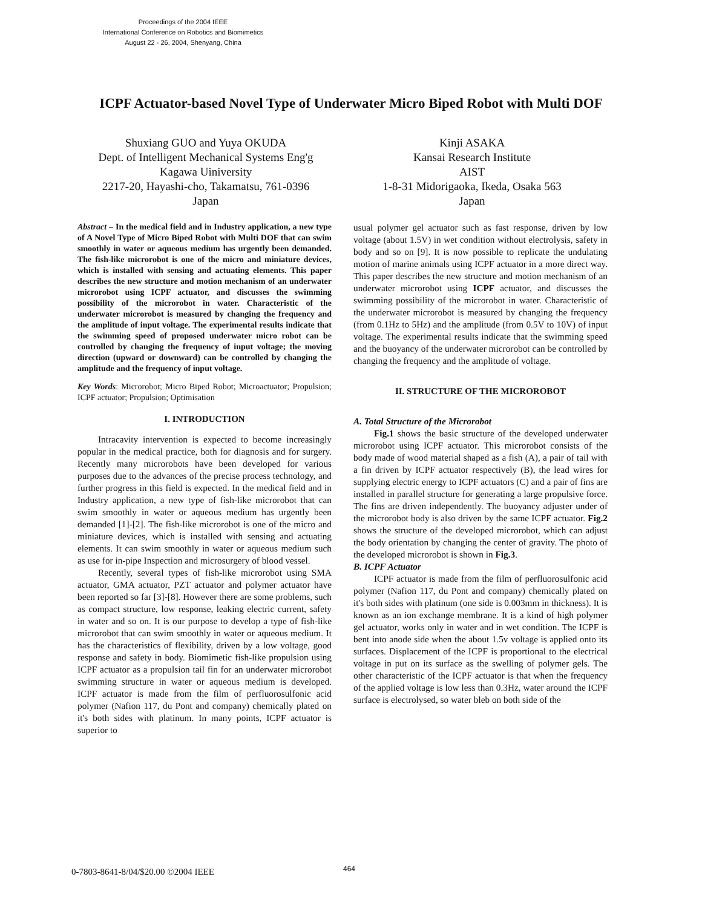Proceedings of the 2004 IEEE
International Conference on Robotics and Biomimetics
August 22 - 26, 2004, Shenyang, China
ICPF Actuator-based Novel Type of Underwater Micro Biped Robot with Multi DOF
Shuxiang GUO and Yuya OKUDA
Dept. of Intelligent Mechanical Systems Eng'g
Kagawa Uiniversity
2217-20, Hayashi-cho, Takamatsu, 761-0396
Japan
Kinji ASAKA
Kansai Research Institute
AIST
1-8-31 Midorigaoka, Ikeda, Osaka 563
Japan
Abstract – In the medical field and in Industry application, a new type of A Novel Type of Micro Biped Robot with Multi DOF that can swim smoothly in water or aqueous medium has urgently been demanded. The fish-like microrobot is one of the micro and miniature devices, which is installed with sensing and actuating elements. This paper describes the new structure and motion mechanism of an underwater microrobot using ICPF actuator, and discusses the swimming possibility of the microrobot in water. Characteristic of the underwater microrobot is measured by changing the frequency and the amplitude of input voltage. The experimental results indicate that the swimming speed of proposed underwater micro robot can be controlled by changing the frequency of input voltage; the moving direction (upward or downward) can be controlled by changing the amplitude and the frequency of input voltage.
Key Words: Microrobot; Micro Biped Robot; Microactuator; Propulsion; ICPF actuator; Propulsion; Optimisation
I. INTRODUCTION
Intracavity intervention is expected to become increasingly popular in the medical practice, both for diagnosis and for surgery. Recently many microrobots have been developed for various purposes due to the advances of the precise process technology, and further progress in this field is expected. In the medical field and in Industry application, a new type of fish-like microrobot that can swim smoothly in water or aqueous medium has urgently been demanded [1]-[2]. The fish-like microrobot is one of the micro and miniature devices, which is installed with sensing and actuating elements. It can swim smoothly in water or aqueous medium such as use for in-pipe Inspection and microsurgery of blood vessel.
Recently, several types of fish-like microrobot using SMA actuator, GMA actuator, PZT actuator and polymer actuator have been reported so far [3]-[8]. However there are some problems, such as compact structure, low response, leaking electric current, safety in water and so on. It is our purpose to develop a type of fish-like microrobot that can swim smoothly in water or aqueous medium. It has the characteristics of flexibility, driven by a low voltage, good response and safety in body. Biomimetic fish-like propulsion using ICPF actuator as a propulsion tail fin for an underwater microrobot swimming structure in water or aqueous medium is developed. ICPF actuator is made from the film of perfluorosulfonic acid polymer (Nafion 117, du Pont and company) chemically plated on it's both sides with platinum. In many points, ICPF actuator is superior to
usual polymer gel actuator such as fast response, driven by low voltage (about 1.5V) in wet condition without electrolysis, safety in body and so on [9]. It is now possible to replicate the undulating motion of marine animals using ICPF actuator in a more direct way. This paper describes the new structure and motion mechanism of an underwater microrobot using ICPF actuator, and discusses the swimming possibility of the microrobot in water. Characteristic of the underwater microrobot is measured by changing the frequency (from 0.1Hz to 5Hz) and the amplitude (from 0.5V to 10V) of input voltage. The experimental results indicate that the swimming speed and the buoyancy of the underwater microrobot can be controlled by changing the frequency and the amplitude of voltage.
II. STRUCTURE OF THE MICROROBOT
A. Total Structure of the Microrobot
Fig.1 shows the basic structure of the developed underwater microrobot using ICPF actuator. This microrobot consists of the body made of wood material shaped as a fish (A), a pair of tail with a fin driven by ICPF actuator respectively (B), the lead wires for supplying electric energy to ICPF actuators (C) and a pair of fins are installed in parallel structure for generating a large propulsive force. The fins are driven independently. The buoyancy adjuster under of the microrobot body is also driven by the same ICPF actuator. Fig.2 shows the structure of the developed microrobot, which can adjust the body orientation by changing the center of gravity. The photo of the developed microrobot is shown in Fig.3.
B. ICPF Actuator
ICPF actuator is made from the film of perfluorosulfonic acid polymer (Nafion 117, du Pont and company) chemically plated on it's both sides with platinum (one side is 0.003mm in thickness). It is known as an ion exchange membrane. It is a kind of high polymer gel actuator, works only in water and in wet condition. The ICPF is bent into anode side when the about 1.5v voltage is applied onto its surfaces. Displacement of the ICPF is proportional to the electrical voltage in put on its surface as the swelling of polymer gels. The other characteristic of the ICPF actuator is that when the frequency of the applied voltage is low less than 0.3Hz, water around the ICPF surface is electrolysed, so water bleb on both side of the
0-7803-8641-8/04/$20.00 ©2004 IEEE
464